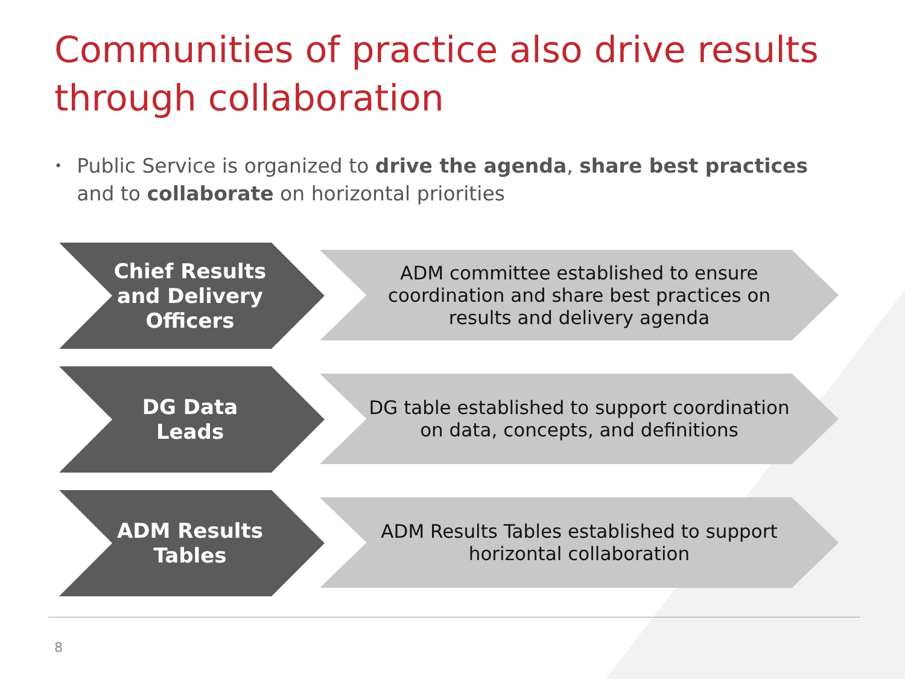Communities of practice also drive results through collaboration
• Public Service is organized to drive the agenda, share best practices and to collaborate on horizontal priorities
Chief Results and Delivery Officers
ADM committee established to ensure coordination and share best practices on results and delivery agenda
DG Data Leads
DG table established to support coordination on data, concepts, and definitions
ADM Results Tables
ADM Results Tables established to support horizontal collaboration
8